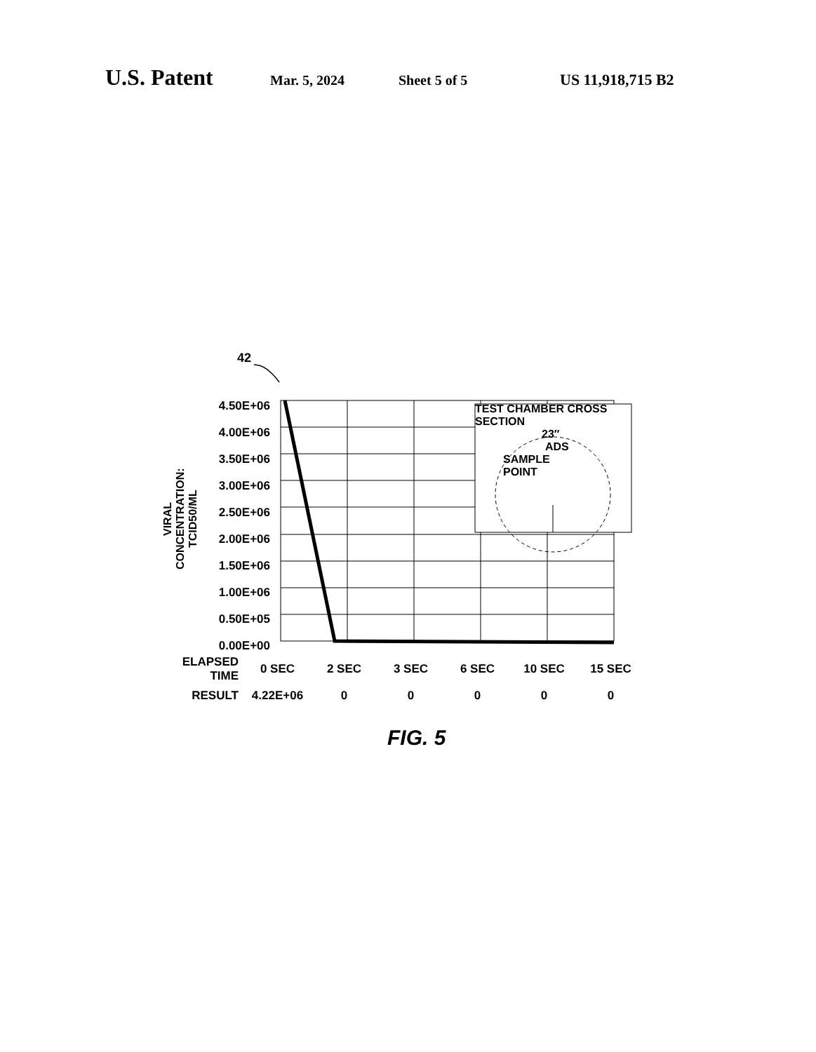U.S. Patent Mar. 5, 2024 Sheet 5 of 5 US 11,918,715 B2
42
VIRAL CONCENTRATION: TCID50/ML
4.50E+06
4.00E+06
3.50E+06
3.00E+06
2.50E+06
2.00E+06
1.50E+06
1.00E+06
0.50E+05
0.00E+00
TEST CHAMBER CROSS SECTION
23″
ADS
SAMPLE
POINT
| ELAPSED TIME | 0 SEC | 2 SEC | 3 SEC | 6 SEC | 10 SEC | 15 SEC |
| RESULT | 4.22E+06 | 0 | 0 | 0 | 0 | 0 |
FIG. 5